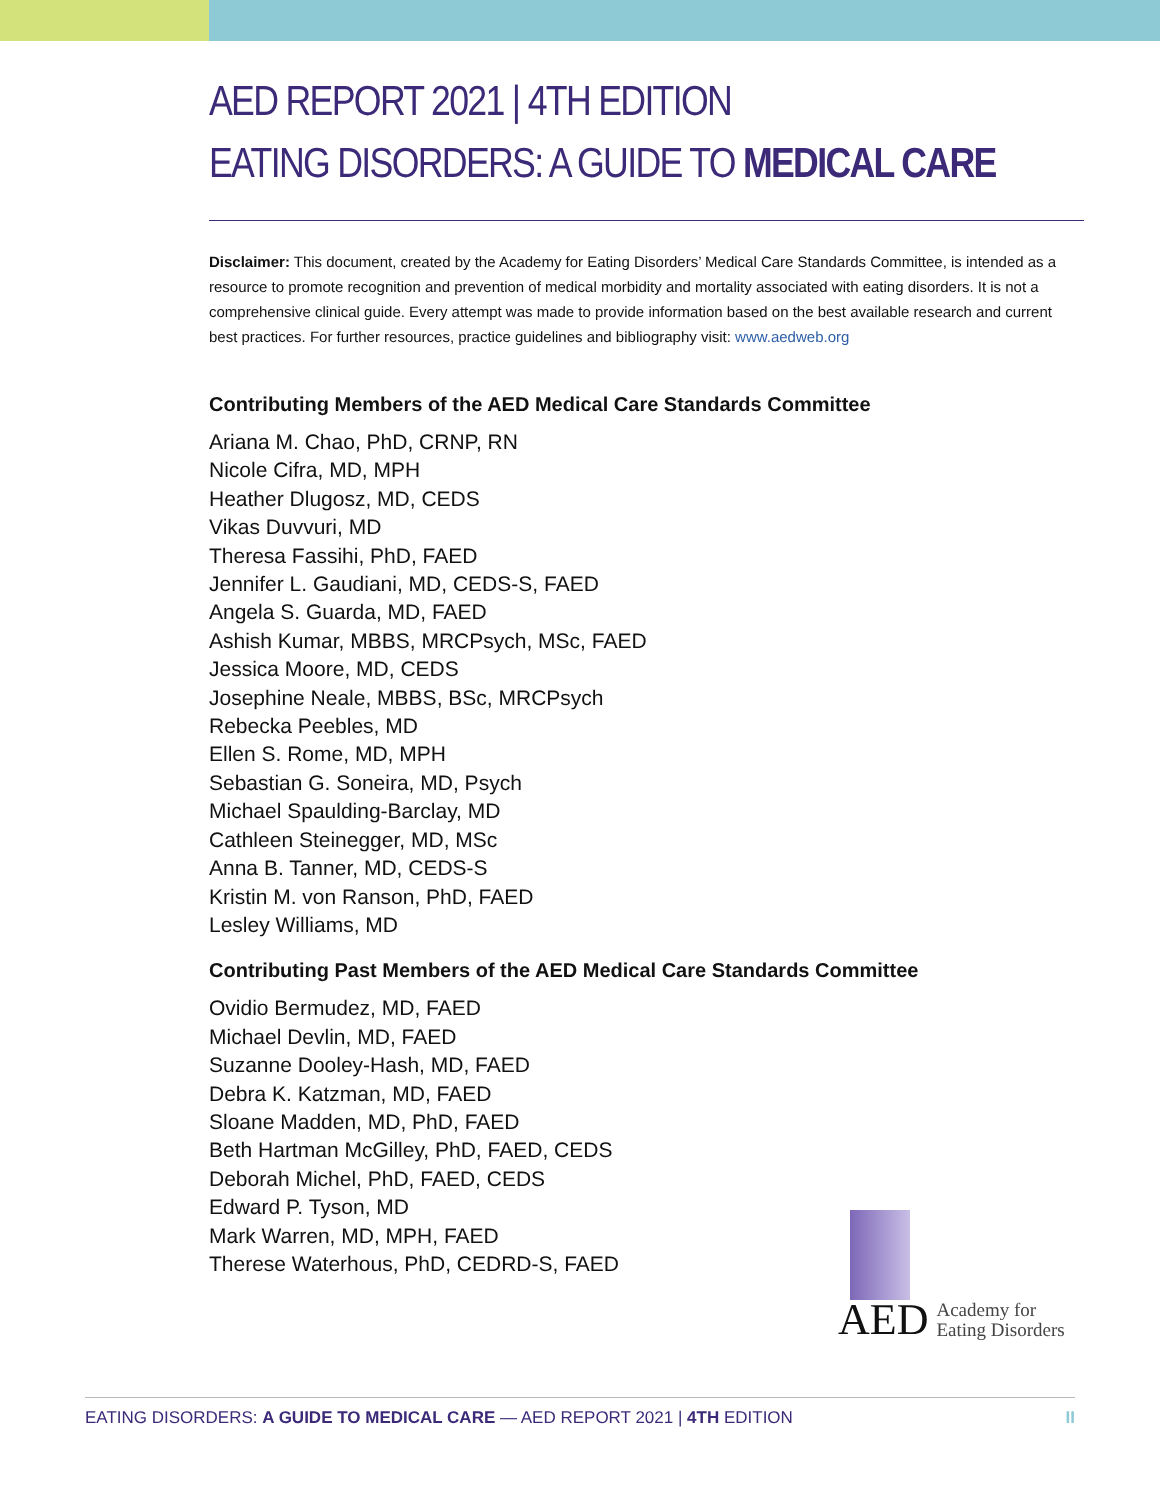AED REPORT 2021 | 4TH EDITION
EATING DISORDERS: A GUIDE TO MEDICAL CARE
Disclaimer: This document, created by the Academy for Eating Disorders’ Medical Care Standards Committee, is intended as a resource to promote recognition and prevention of medical morbidity and mortality associated with eating disorders. It is not a comprehensive clinical guide. Every attempt was made to provide information based on the best available research and current best practices. For further resources, practice guidelines and bibliography visit: www.aedweb.org
Contributing Members of the AED Medical Care Standards Committee
Ariana M. Chao, PhD, CRNP, RN
Nicole Cifra, MD, MPH
Heather Dlugosz, MD, CEDS
Vikas Duvvuri, MD
Theresa Fassihi, PhD, FAED
Jennifer L. Gaudiani, MD, CEDS-S, FAED
Angela S. Guarda, MD, FAED
Ashish Kumar, MBBS, MRCPsych, MSc, FAED
Jessica Moore, MD, CEDS
Josephine Neale, MBBS, BSc, MRCPsych
Rebecka Peebles, MD
Ellen S. Rome, MD, MPH
Sebastian G. Soneira, MD, Psych
Michael Spaulding-Barclay, MD
Cathleen Steinegger, MD, MSc
Anna B. Tanner, MD, CEDS-S
Kristin M. von Ranson, PhD, FAED
Lesley Williams, MD
Contributing Past Members of the AED Medical Care Standards Committee
Ovidio Bermudez, MD, FAED
Michael Devlin, MD, FAED
Suzanne Dooley-Hash, MD, FAED
Debra K. Katzman, MD, FAED
Sloane Madden, MD, PhD, FAED
Beth Hartman McGilley, PhD, FAED, CEDS
Deborah Michel, PhD, FAED, CEDS
Edward P. Tyson, MD
Mark Warren, MD, MPH, FAED
Therese Waterhous, PhD, CEDRD-S, FAED
AED Academy for
Eating Disorders
EATING DISORDERS: A GUIDE TO MEDICAL CARE — AED REPORT 2021 | 4TH EDITION II